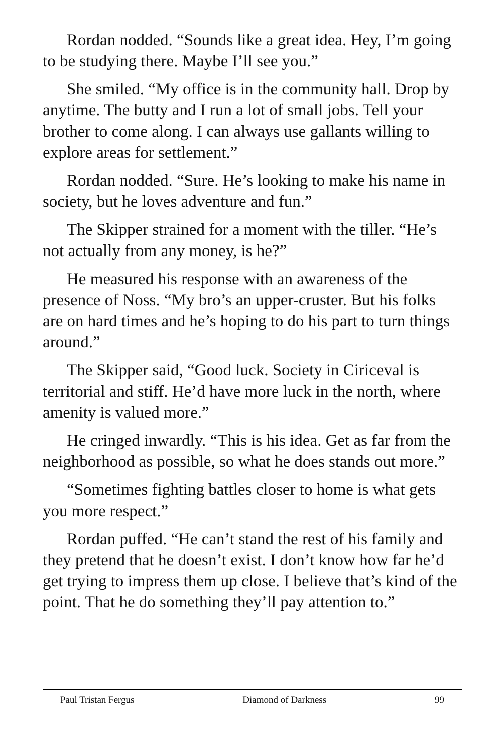Rordan nodded. “Sounds like a great idea. Hey, I’m going to be studying there. Maybe I’ll see you.”
She smiled. “My office is in the community hall. Drop by anytime. The butty and I run a lot of small jobs. Tell your brother to come along. I can always use gallants willing to explore areas for settlement.”
Rordan nodded. “Sure. He’s looking to make his name in society, but he loves adventure and fun.”
The Skipper strained for a moment with the tiller. “He’s not actually from any money, is he?”
He measured his response with an awareness of the presence of Noss. “My bro’s an upper-cruster. But his folks are on hard times and he’s hoping to do his part to turn things around.”
The Skipper said, “Good luck. Society in Ciriceval is territorial and stiff. He’d have more luck in the north, where amenity is valued more.”
He cringed inwardly. “This is his idea. Get as far from the neighborhood as possible, so what he does stands out more.”
“Sometimes fighting battles closer to home is what gets you more respect.”
Rordan puffed. “He can’t stand the rest of his family and they pretend that he doesn’t exist. I don’t know how far he’d get trying to impress them up close. I believe that’s kind of the point. That he do something they’ll pay attention to.”
Paul Tristan Fergus Diamond of Darkness 99